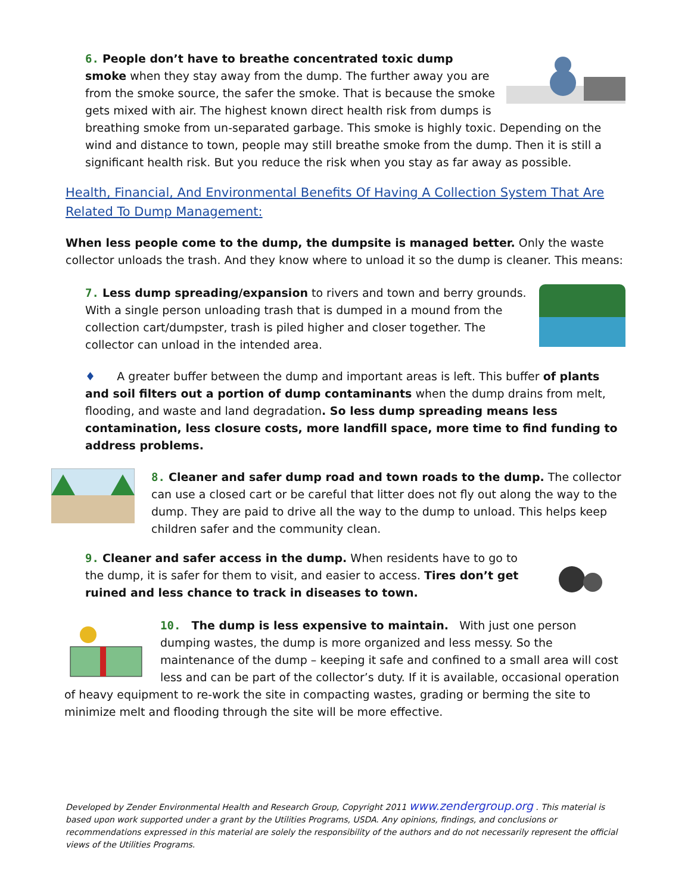6. People don’t have to breathe concentrated toxic dump smoke when they stay away from the dump. The further away you are from the smoke source, the safer the smoke. That is because the smoke gets mixed with air. The highest known direct health risk from dumps is breathing smoke from un-separated garbage. This smoke is highly toxic. Depending on the wind and distance to town, people may still breathe smoke from the dump. Then it is still a significant health risk. But you reduce the risk when you stay as far away as possible.
Health, Financial, And Environmental Benefits Of Having A Collection System That Are Related To Dump Management:
When less people come to the dump, the dumpsite is managed better. Only the waste collector unloads the trash. And they know where to unload it so the dump is cleaner. This means:
7. Less dump spreading/expansion to rivers and town and berry grounds. With a single person unloading trash that is dumped in a mound from the collection cart/dumpster, trash is piled higher and closer together. The collector can unload in the intended area.
♦ A greater buffer between the dump and important areas is left. This buffer of plants and soil filters out a portion of dump contaminants when the dump drains from melt, flooding, and waste and land degradation. So less dump spreading means less contamination, less closure costs, more landfill space, more time to find funding to address problems.
8. Cleaner and safer dump road and town roads to the dump. The collector can use a closed cart or be careful that litter does not fly out along the way to the dump. They are paid to drive all the way to the dump to unload. This helps keep children safer and the community clean.
9. Cleaner and safer access in the dump. When residents have to go to the dump, it is safer for them to visit, and easier to access. Tires don’t get ruined and less chance to track in diseases to town.
10. The dump is less expensive to maintain. With just one person dumping wastes, the dump is more organized and less messy. So the maintenance of the dump – keeping it safe and confined to a small area will cost less and can be part of the collector’s duty. If it is available, occasional operation of heavy equipment to re-work the site in compacting wastes, grading or berming the site to minimize melt and flooding through the site will be more effective.
Developed by Zender Environmental Health and Research Group, Copyright 2011 www.zendergroup.org . This material is based upon work supported under a grant by the Utilities Programs, USDA. Any opinions, findings, and conclusions or recommendations expressed in this material are solely the responsibility of the authors and do not necessarily represent the official views of the Utilities Programs.